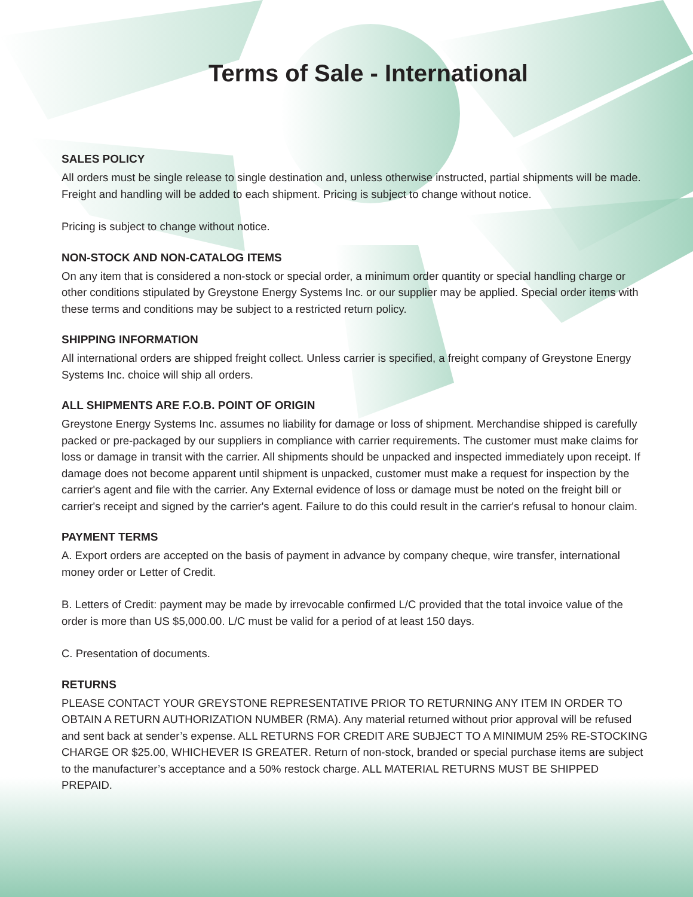Terms of Sale - International
SALES POLICY
All orders must be single release to single destination and, unless otherwise instructed, partial shipments will be made. Freight and handling will be added to each shipment. Pricing is subject to change without notice.
Pricing is subject to change without notice.
NON-STOCK AND NON-CATALOG ITEMS
On any item that is considered a non-stock or special order, a minimum order quantity or special handling charge or other conditions stipulated by Greystone Energy Systems Inc. or our supplier may be applied. Special order items with these terms and conditions may be subject to a restricted return policy.
SHIPPING INFORMATION
All international orders are shipped freight collect. Unless carrier is specified, a freight company of Greystone Energy Systems Inc. choice will ship all orders.
ALL SHIPMENTS ARE F.O.B. POINT OF ORIGIN
Greystone Energy Systems Inc. assumes no liability for damage or loss of shipment. Merchandise shipped is carefully packed or pre-packaged by our suppliers in compliance with carrier requirements. The customer must make claims for loss or damage in transit with the carrier. All shipments should be unpacked and inspected immediately upon receipt. If damage does not become apparent until shipment is unpacked, customer must make a request for inspection by the carrier's agent and file with the carrier. Any External evidence of loss or damage must be noted on the freight bill or carrier's receipt and signed by the carrier's agent. Failure to do this could result in the carrier's refusal to honour claim.
PAYMENT TERMS
A. Export orders are accepted on the basis of payment in advance by company cheque, wire transfer, international money order or Letter of Credit.
B. Letters of Credit: payment may be made by irrevocable confirmed L/C provided that the total invoice value of the order is more than US $5,000.00. L/C must be valid for a period of at least 150 days.
C. Presentation of documents.
RETURNS
PLEASE CONTACT YOUR GREYSTONE REPRESENTATIVE PRIOR TO RETURNING ANY ITEM IN ORDER TO OBTAIN A RETURN AUTHORIZATION NUMBER (RMA). Any material returned without prior approval will be refused and sent back at sender’s expense. ALL RETURNS FOR CREDIT ARE SUBJECT TO A MINIMUM 25% RE-STOCKING CHARGE OR $25.00, WHICHEVER IS GREATER. Return of non-stock, branded or special purchase items are subject to the manufacturer’s acceptance and a 50% restock charge. ALL MATERIAL RETURNS MUST BE SHIPPED PREPAID.